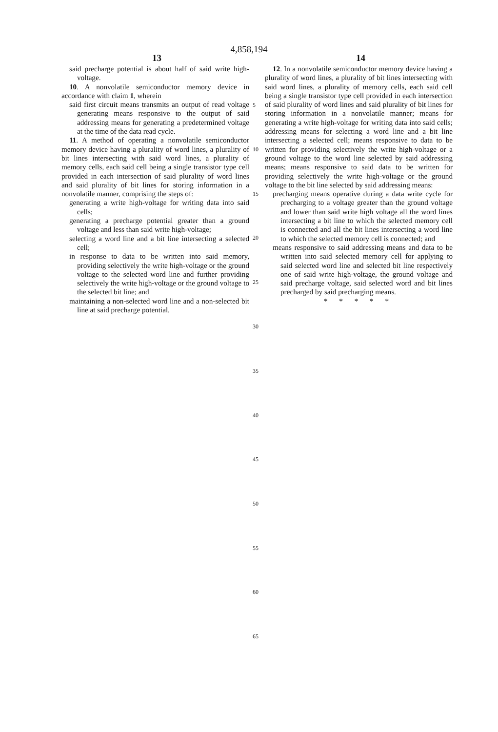4,858,194
13 14
said precharge potential is about half of said write high-voltage.
10. A nonvolatile semiconductor memory device in accordance with claim 1, wherein
said first circuit means transmits an output of read voltage generating means responsive to the output of said addressing means for generating a predetermined voltage at the time of the data read cycle.
11. A method of operating a nonvolatile semiconductor memory device having a plurality of word lines, a plurality of bit lines intersecting with said word lines, a plurality of memory cells, each said cell being a single transistor type cell provided in each intersection of said plurality of word lines and said plurality of bit lines for storing information in a nonvolatile manner, comprising the steps of:
generating a write high-voltage for writing data into said cells;
generating a precharge potential greater than a ground voltage and less than said write high-voltage;
selecting a word line and a bit line intersecting a selected cell;
in response to data to be written into said memory, providing selectively the write high-voltage or the ground voltage to the selected word line and further providing selectively the write high-voltage or the ground voltage to the selected bit line; and
maintaining a non-selected word line and a non-selected bit line at said precharge potential.
5
10
15
20
25
30
35
40
45
50
55
60
65
12. In a nonvolatile semiconductor memory device having a plurality of word lines, a plurality of bit lines intersecting with said word lines, a plurality of memory cells, each said cell being a single transistor type cell provided in each intersection of said plurality of word lines and said plurality of bit lines for storing information in a nonvolatile manner; means for generating a write high-voltage for writing data into said cells; addressing means for selecting a word line and a bit line intersecting a selected cell; means responsive to data to be written for providing selectively the write high-voltage or a ground voltage to the word line selected by said addressing means; means responsive to said data to be written for providing selectively the write high-voltage or the ground voltage to the bit line selected by said addressing means:
precharging means operative during a data write cycle for precharging to a voltage greater than the ground voltage and lower than said write high voltage all the word lines intersecting a bit line to which the selected memory cell is connected and all the bit lines intersecting a word line to which the selected memory cell is connected; and
means responsive to said addressing means and data to be written into said selected memory cell for applying to said selected word line and selected bit line respectively one of said write high-voltage, the ground voltage and said precharge voltage, said selected word and bit lines precharged by said precharging means.
* * * * *